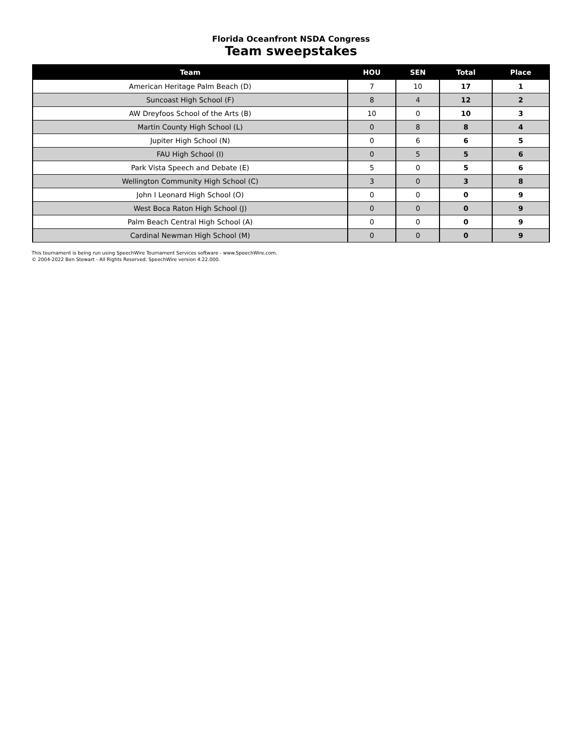Florida Oceanfront NSDA Congress
Team sweepstakes
| Team | HOU | SEN | Total | Place |
| --- | --- | --- | --- | --- |
| American Heritage Palm Beach (D) | 7 | 10 | 17 | 1 |
| Suncoast High School (F) | 8 | 4 | 12 | 2 |
| AW Dreyfoos School of the Arts (B) | 10 | 0 | 10 | 3 |
| Martin County High School (L) | 0 | 8 | 8 | 4 |
| Jupiter High School (N) | 0 | 6 | 6 | 5 |
| FAU High School (I) | 0 | 5 | 5 | 6 |
| Park Vista Speech and Debate (E) | 5 | 0 | 5 | 6 |
| Wellington Community High School (C) | 3 | 0 | 3 | 8 |
| John I Leonard High School (O) | 0 | 0 | 0 | 9 |
| West Boca Raton High School (J) | 0 | 0 | 0 | 9 |
| Palm Beach Central High School (A) | 0 | 0 | 0 | 9 |
| Cardinal Newman High School (M) | 0 | 0 | 0 | 9 |
This tournament is being run using SpeechWire Tournament Services software - www.SpeechWire.com.
© 2004-2022 Ben Stewart - All Rights Reserved. SpeechWire version 4.22.000.